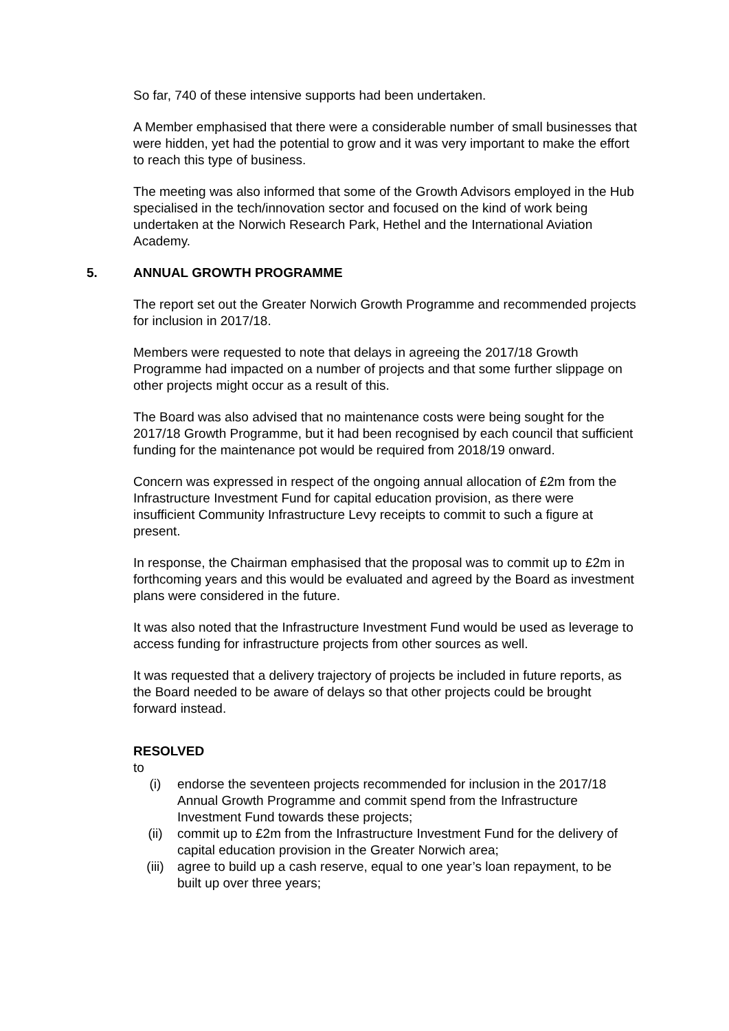So far, 740 of these intensive supports had been undertaken.
A Member emphasised that there were a considerable number of small businesses that were hidden, yet had the potential to grow and it was very important to make the effort to reach this type of business.
The meeting was also informed that some of the Growth Advisors employed in the Hub specialised in the tech/innovation sector and focused on the kind of work being undertaken at the Norwich Research Park, Hethel and the International Aviation Academy.
5. ANNUAL GROWTH PROGRAMME
The report set out the Greater Norwich Growth Programme and recommended projects for inclusion in 2017/18.
Members were requested to note that delays in agreeing the 2017/18 Growth Programme had impacted on a number of projects and that some further slippage on other projects might occur as a result of this.
The Board was also advised that no maintenance costs were being sought for the 2017/18 Growth Programme, but it had been recognised by each council that sufficient funding for the maintenance pot would be required from 2018/19 onward.
Concern was expressed in respect of the ongoing annual allocation of £2m from the Infrastructure Investment Fund for capital education provision, as there were insufficient Community Infrastructure Levy receipts to commit to such a figure at present.
In response, the Chairman emphasised that the proposal was to commit up to £2m in forthcoming years and this would be evaluated and agreed by the Board as investment plans were considered in the future.
It was also noted that the Infrastructure Investment Fund would be used as leverage to access funding for infrastructure projects from other sources as well.
It was requested that a delivery trajectory of projects be included in future reports, as the Board needed to be aware of delays so that other projects could be brought forward instead.
RESOLVED
to
(i) endorse the seventeen projects recommended for inclusion in the 2017/18 Annual Growth Programme and commit spend from the Infrastructure Investment Fund towards these projects;
(ii) commit up to £2m from the Infrastructure Investment Fund for the delivery of capital education provision in the Greater Norwich area;
(iii) agree to build up a cash reserve, equal to one year’s loan repayment, to be built up over three years;